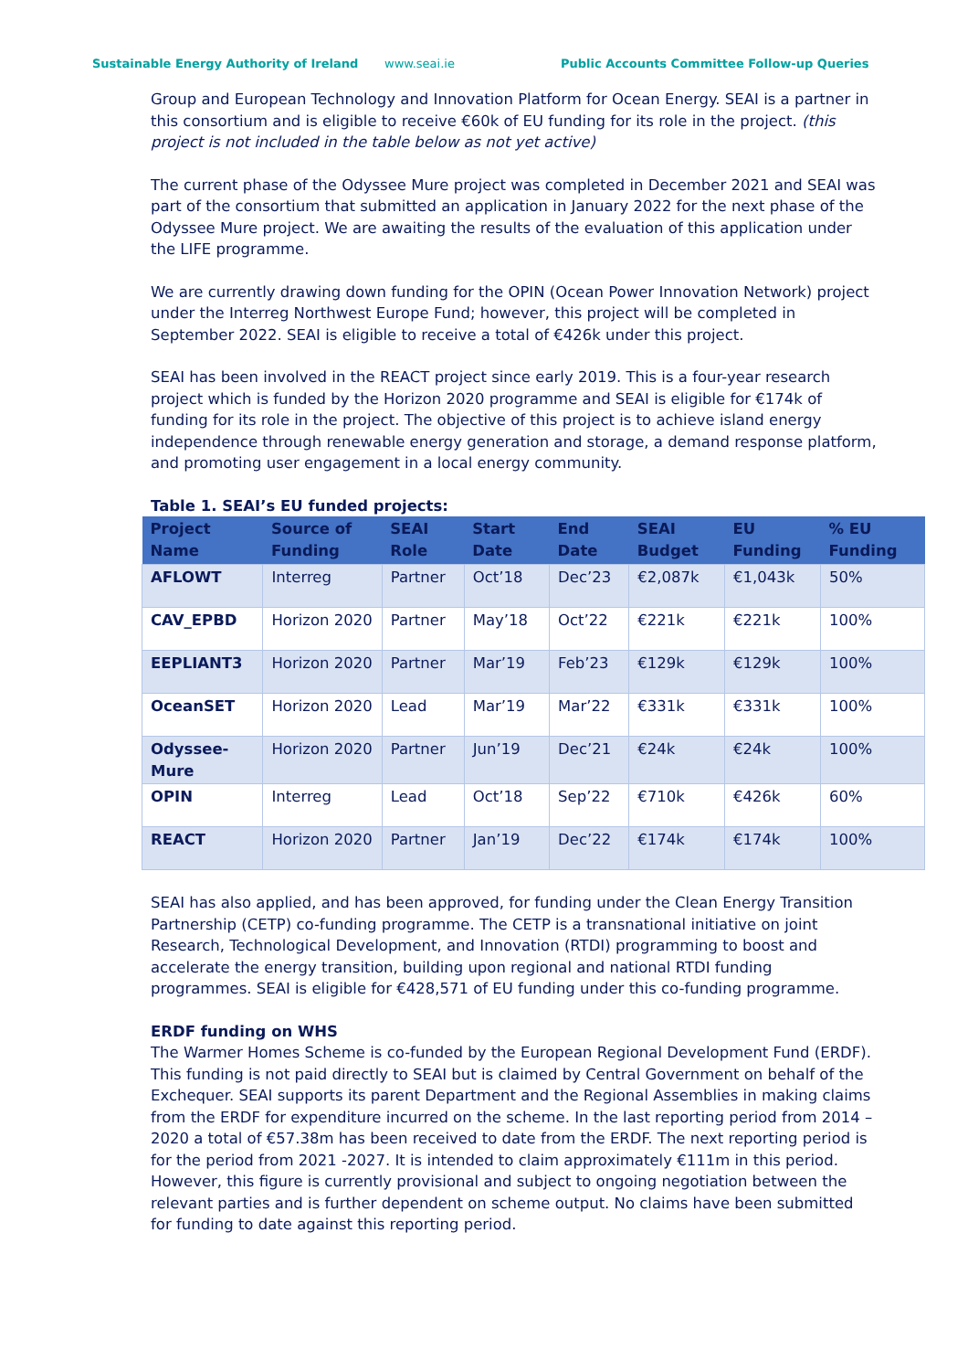Sustainable Energy Authority of Ireland www.seai.ie Public Accounts Committee Follow-up Queries
Group and European Technology and Innovation Platform for Ocean Energy. SEAI is a partner in this consortium and is eligible to receive €60k of EU funding for its role in the project. (this project is not included in the table below as not yet active)
The current phase of the Odyssee Mure project was completed in December 2021 and SEAI was part of the consortium that submitted an application in January 2022 for the next phase of the Odyssee Mure project. We are awaiting the results of the evaluation of this application under the LIFE programme.
We are currently drawing down funding for the OPIN (Ocean Power Innovation Network) project under the Interreg Northwest Europe Fund; however, this project will be completed in September 2022. SEAI is eligible to receive a total of €426k under this project.
SEAI has been involved in the REACT project since early 2019. This is a four-year research project which is funded by the Horizon 2020 programme and SEAI is eligible for €174k of funding for its role in the project. The objective of this project is to achieve island energy independence through renewable energy generation and storage, a demand response platform, and promoting user engagement in a local energy community.
Table 1. SEAI’s EU funded projects:
| Project Name | Source of Funding | SEAI Role | Start Date | End Date | SEAI Budget | EU Funding | % EU Funding |
| --- | --- | --- | --- | --- | --- | --- | --- |
| AFLOWT | Interreg | Partner | Oct’18 | Dec’23 | €2,087k | €1,043k | 50% |
| CAV_EPBD | Horizon 2020 | Partner | May’18 | Oct’22 | €221k | €221k | 100% |
| EEPLIANT3 | Horizon 2020 | Partner | Mar’19 | Feb’23 | €129k | €129k | 100% |
| OceanSET | Horizon 2020 | Lead | Mar’19 | Mar’22 | €331k | €331k | 100% |
| Odyssee-Mure | Horizon 2020 | Partner | Jun’19 | Dec’21 | €24k | €24k | 100% |
| OPIN | Interreg | Lead | Oct’18 | Sep’22 | €710k | €426k | 60% |
| REACT | Horizon 2020 | Partner | Jan’19 | Dec’22 | €174k | €174k | 100% |
SEAI has also applied, and has been approved, for funding under the Clean Energy Transition Partnership (CETP) co-funding programme. The CETP is a transnational initiative on joint Research, Technological Development, and Innovation (RTDI) programming to boost and accelerate the energy transition, building upon regional and national RTDI funding programmes. SEAI is eligible for €428,571 of EU funding under this co-funding programme.
ERDF funding on WHS
The Warmer Homes Scheme is co-funded by the European Regional Development Fund (ERDF). This funding is not paid directly to SEAI but is claimed by Central Government on behalf of the Exchequer. SEAI supports its parent Department and the Regional Assemblies in making claims from the ERDF for expenditure incurred on the scheme. In the last reporting period from 2014 – 2020 a total of €57.38m has been received to date from the ERDF. The next reporting period is for the period from 2021 -2027. It is intended to claim approximately €111m in this period. However, this figure is currently provisional and subject to ongoing negotiation between the relevant parties and is further dependent on scheme output. No claims have been submitted for funding to date against this reporting period.